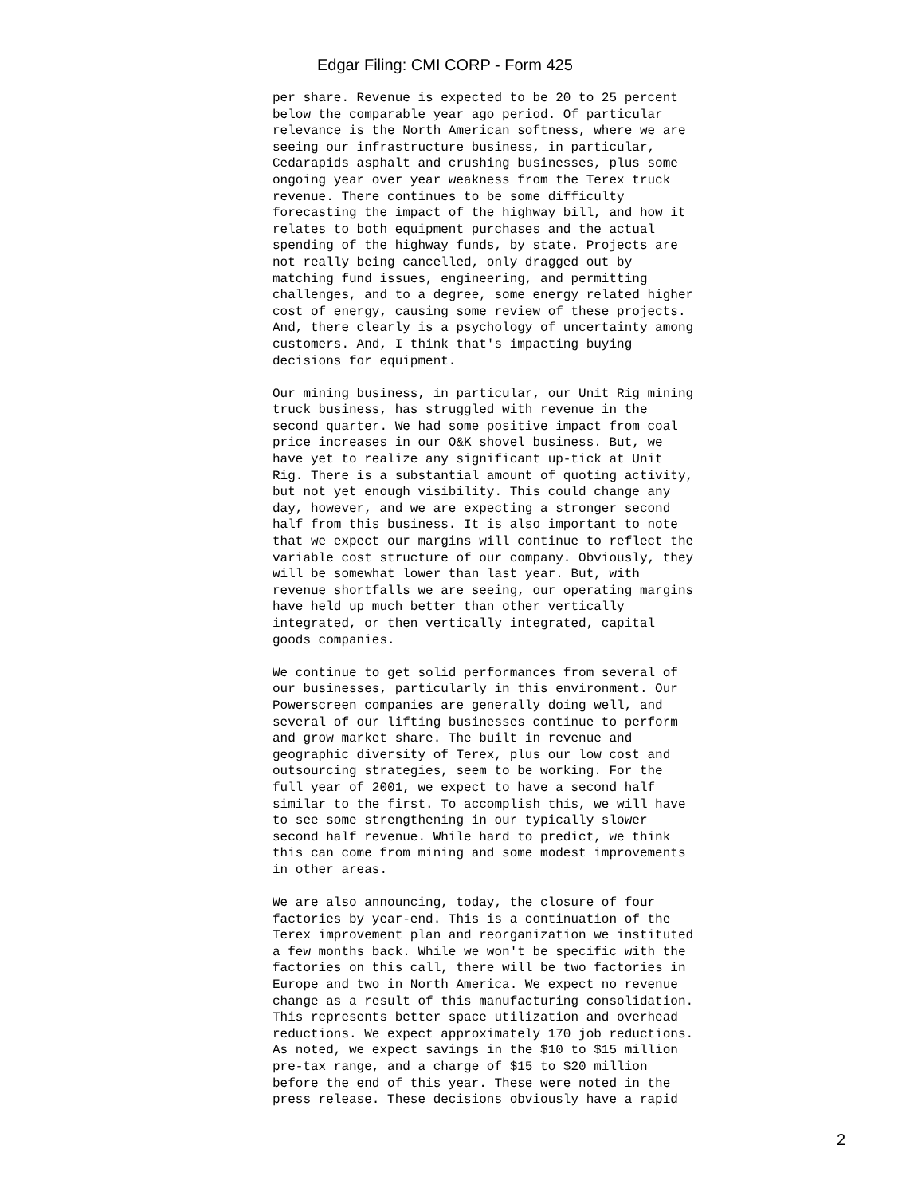Edgar Filing: CMI CORP - Form 425
per share. Revenue is expected to be 20 to 25 percent
below the comparable year ago period. Of particular
relevance is the North American softness, where we are
seeing our infrastructure business, in particular,
Cedarapids asphalt and crushing businesses, plus some
ongoing year over year weakness from the Terex truck
revenue. There continues to be some difficulty
forecasting the impact of the highway bill, and how it
relates to both equipment purchases and the actual
spending of the highway funds, by state. Projects are
not really being cancelled, only dragged out by
matching fund issues, engineering, and permitting
challenges, and to a degree, some energy related higher
cost of energy, causing some review of these projects.
And, there clearly is a psychology of uncertainty among
customers. And, I think that's impacting buying
decisions for equipment.

Our mining business, in particular, our Unit Rig mining
truck business, has struggled with revenue in the
second quarter. We had some positive impact from coal
price increases in our O&K shovel business. But, we
have yet to realize any significant up-tick at Unit
Rig. There is a substantial amount of quoting activity,
but not yet enough visibility. This could change any
day, however, and we are expecting a stronger second
half from this business. It is also important to note
that we expect our margins will continue to reflect the
variable cost structure of our company. Obviously, they
will be somewhat lower than last year. But, with
revenue shortfalls we are seeing, our operating margins
have held up much better than other vertically
integrated, or then vertically integrated, capital
goods companies.

We continue to get solid performances from several of
our businesses, particularly in this environment. Our
Powerscreen companies are generally doing well, and
several of our lifting businesses continue to perform
and grow market share. The built in revenue and
geographic diversity of Terex, plus our low cost and
outsourcing strategies, seem to be working. For the
full year of 2001, we expect to have a second half
similar to the first. To accomplish this, we will have
to see some strengthening in our typically slower
second half revenue. While hard to predict, we think
this can come from mining and some modest improvements
in other areas.

We are also announcing, today, the closure of four
factories by year-end. This is a continuation of the
Terex improvement plan and reorganization we instituted
a few months back. While we won't be specific with the
factories on this call, there will be two factories in
Europe and two in North America. We expect no revenue
change as a result of this manufacturing consolidation.
This represents better space utilization and overhead
reductions. We expect approximately 170 job reductions.
As noted, we expect savings in the $10 to $15 million
pre-tax range, and a charge of $15 to $20 million
before the end of this year. These were noted in the
press release. These decisions obviously have a rapid
2